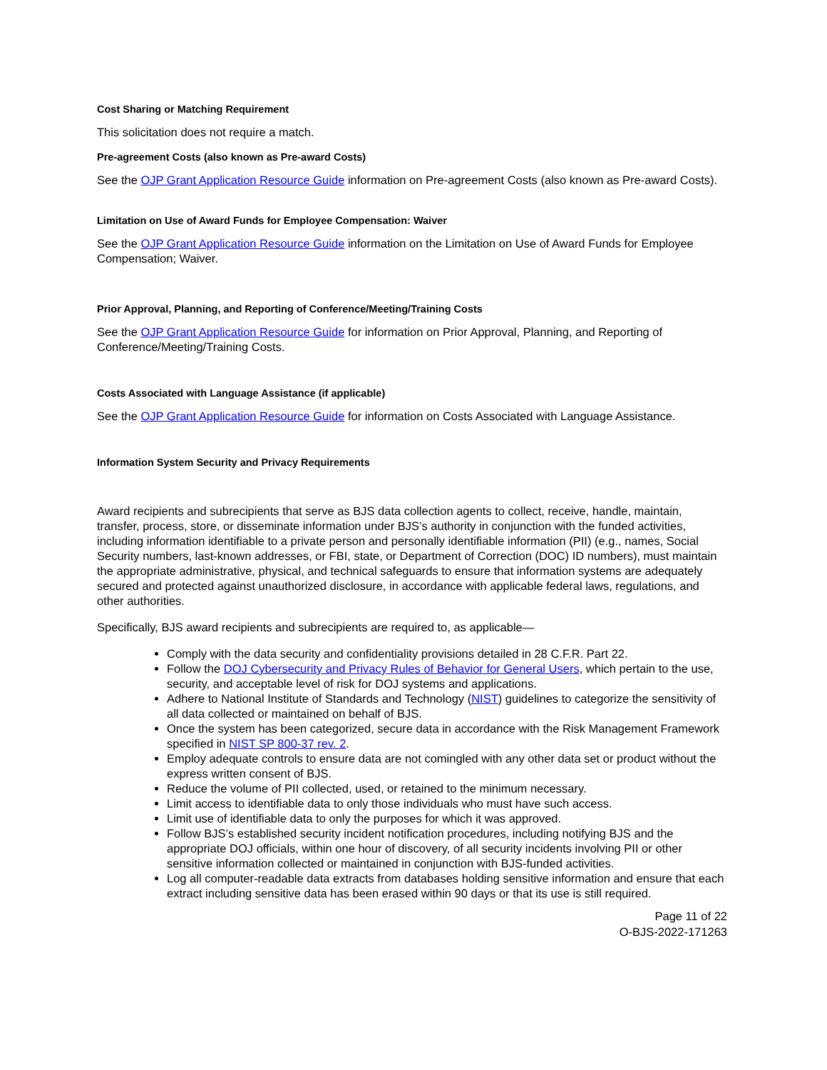Cost Sharing or Matching Requirement
This solicitation does not require a match.
Pre-agreement Costs (also known as Pre-award Costs)
See the OJP Grant Application Resource Guide information on Pre-agreement Costs (also known as Pre-award Costs).
Limitation on Use of Award Funds for Employee Compensation: Waiver
See the OJP Grant Application Resource Guide information on the Limitation on Use of Award Funds for Employee Compensation; Waiver.
Prior Approval, Planning, and Reporting of Conference/Meeting/Training Costs
See the OJP Grant Application Resource Guide for information on Prior Approval, Planning, and Reporting of Conference/Meeting/Training Costs.
Costs Associated with Language Assistance (if applicable)
See the OJP Grant Application Resource Guide for information on Costs Associated with Language Assistance.
Information System Security and Privacy Requirements
Award recipients and subrecipients that serve as BJS data collection agents to collect, receive, handle, maintain, transfer, process, store, or disseminate information under BJS’s authority in conjunction with the funded activities, including information identifiable to a private person and personally identifiable information (PII) (e.g., names, Social Security numbers, last-known addresses, or FBI, state, or Department of Correction (DOC) ID numbers), must maintain the appropriate administrative, physical, and technical safeguards to ensure that information systems are adequately secured and protected against unauthorized disclosure, in accordance with applicable federal laws, regulations, and other authorities.
Specifically, BJS award recipients and subrecipients are required to, as applicable—
Comply with the data security and confidentiality provisions detailed in 28 C.F.R. Part 22.
Follow the DOJ Cybersecurity and Privacy Rules of Behavior for General Users, which pertain to the use, security, and acceptable level of risk for DOJ systems and applications.
Adhere to National Institute of Standards and Technology (NIST) guidelines to categorize the sensitivity of all data collected or maintained on behalf of BJS.
Once the system has been categorized, secure data in accordance with the Risk Management Framework specified in NIST SP 800-37 rev. 2.
Employ adequate controls to ensure data are not comingled with any other data set or product without the express written consent of BJS.
Reduce the volume of PII collected, used, or retained to the minimum necessary.
Limit access to identifiable data to only those individuals who must have such access.
Limit use of identifiable data to only the purposes for which it was approved.
Follow BJS’s established security incident notification procedures, including notifying BJS and the appropriate DOJ officials, within one hour of discovery, of all security incidents involving PII or other sensitive information collected or maintained in conjunction with BJS-funded activities.
Log all computer-readable data extracts from databases holding sensitive information and ensure that each extract including sensitive data has been erased within 90 days or that its use is still required.
Page 11 of 22
O-BJS-2022-171263